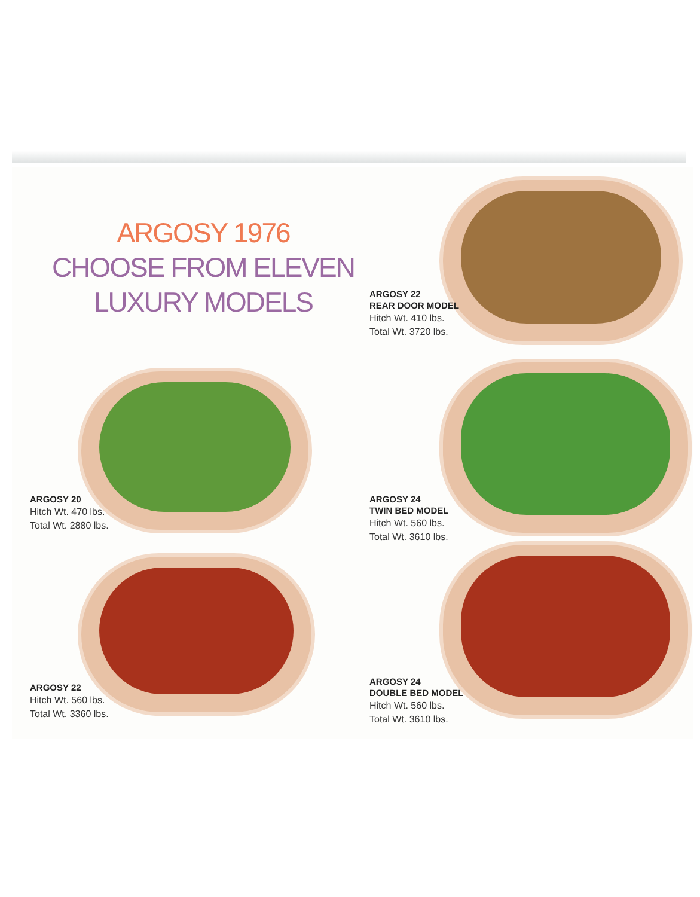ARGOSY 1976
CHOOSE FROM ELEVEN
LUXURY MODELS
ARGOSY 22
REAR DOOR MODEL
Hitch Wt. 410 lbs.
Total Wt. 3720 lbs.
ARGOSY 20
Hitch Wt. 470 lbs.
Total Wt. 2880 lbs.
ARGOSY 24
TWIN BED MODEL
Hitch Wt. 560 lbs.
Total Wt. 3610 lbs.
ARGOSY 22
Hitch Wt. 560 lbs.
Total Wt. 3360 lbs.
ARGOSY 24
DOUBLE BED MODEL
Hitch Wt. 560 lbs.
Total Wt. 3610 lbs.